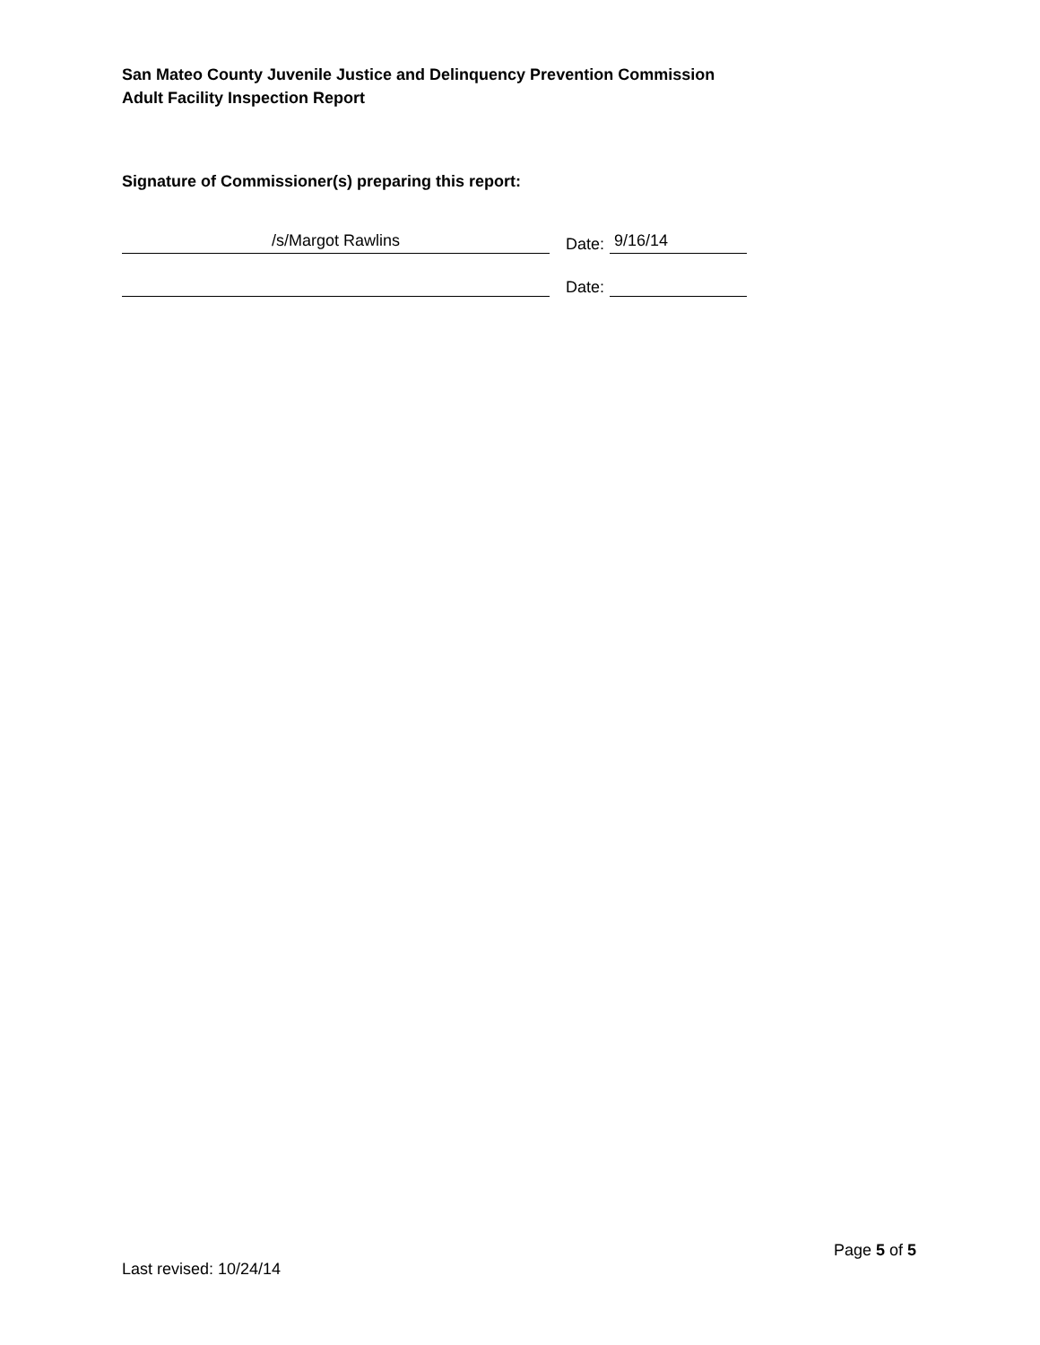San Mateo County Juvenile Justice and Delinquency Prevention Commission
Adult Facility Inspection Report
Signature of Commissioner(s) preparing this report:
/s/Margot Rawlins
Date:
9/16/14
Date:
Page 5 of 5
Last revised: 10/24/14